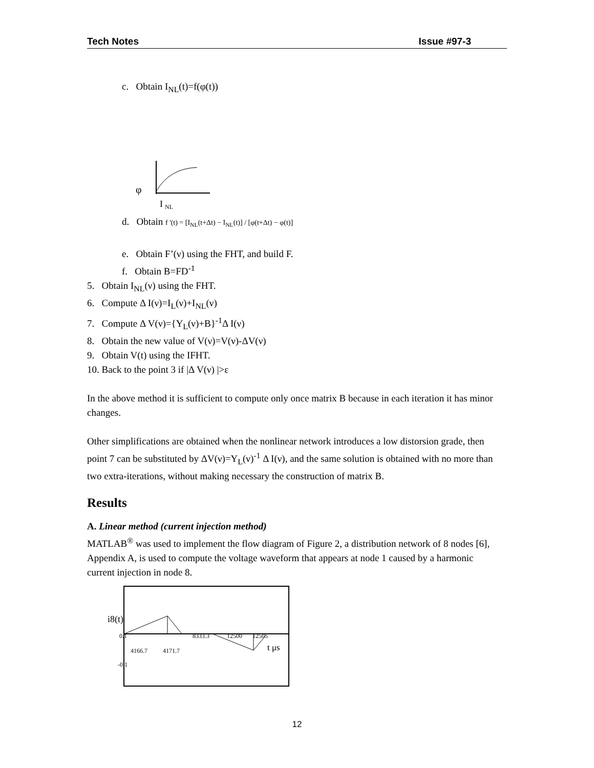Tech Notes Issue #97-3
c. Obtain I<sub>NL</sub>(t)=f(φ(t))
φ
I
NL
d. Obtain f '(t) = [I<sub>NL</sub>(t+Δt) − I<sub>NL</sub>(t)] / [φ(t+Δt) − φ(t)]
e. Obtain F’(ν) using the FHT, and build F.
f. Obtain B=FD<sup>-1</sup>
5. Obtain I<sub>NL</sub>(ν) using the FHT.
6. Compute Δ I(ν)=I<sub>L</sub>(ν)+I<sub>NL</sub>(ν)
7. Compute Δ V(ν)={Y<sub>L</sub>(ν)+B}<sup>-1</sup>Δ I(ν)
8. Obtain the new value of V(ν)=V(ν)-ΔV(ν)
9. Obtain V(t) using the IFHT.
10. Back to the point 3 if |Δ V(ν) |>ε
In the above method it is sufficient to compute only once matrix B because in each iteration it has minor changes.
Other simplifications are obtained when the nonlinear network introduces a low distorsion grade, then point 7 can be substituted by ΔV(ν)=Y<sub>L</sub>(ν)<sup>-1</sup> Δ I(ν), and the same solution is obtained with no more than two extra-iterations, without making necessary the construction of matrix B.
Results
A. Linear method (current injection method)
MATLAB<sup>®</sup> was used to implement the flow diagram of Figure 2, a distribution network of 8 nodes [6], Appendix A, is used to compute the voltage waveform that appears at node 1 caused by a harmonic current injection in node 8.
i8(t)
0.1
8333.3
12500
12505
t μs
4166.7
4171.7
-0.1
12